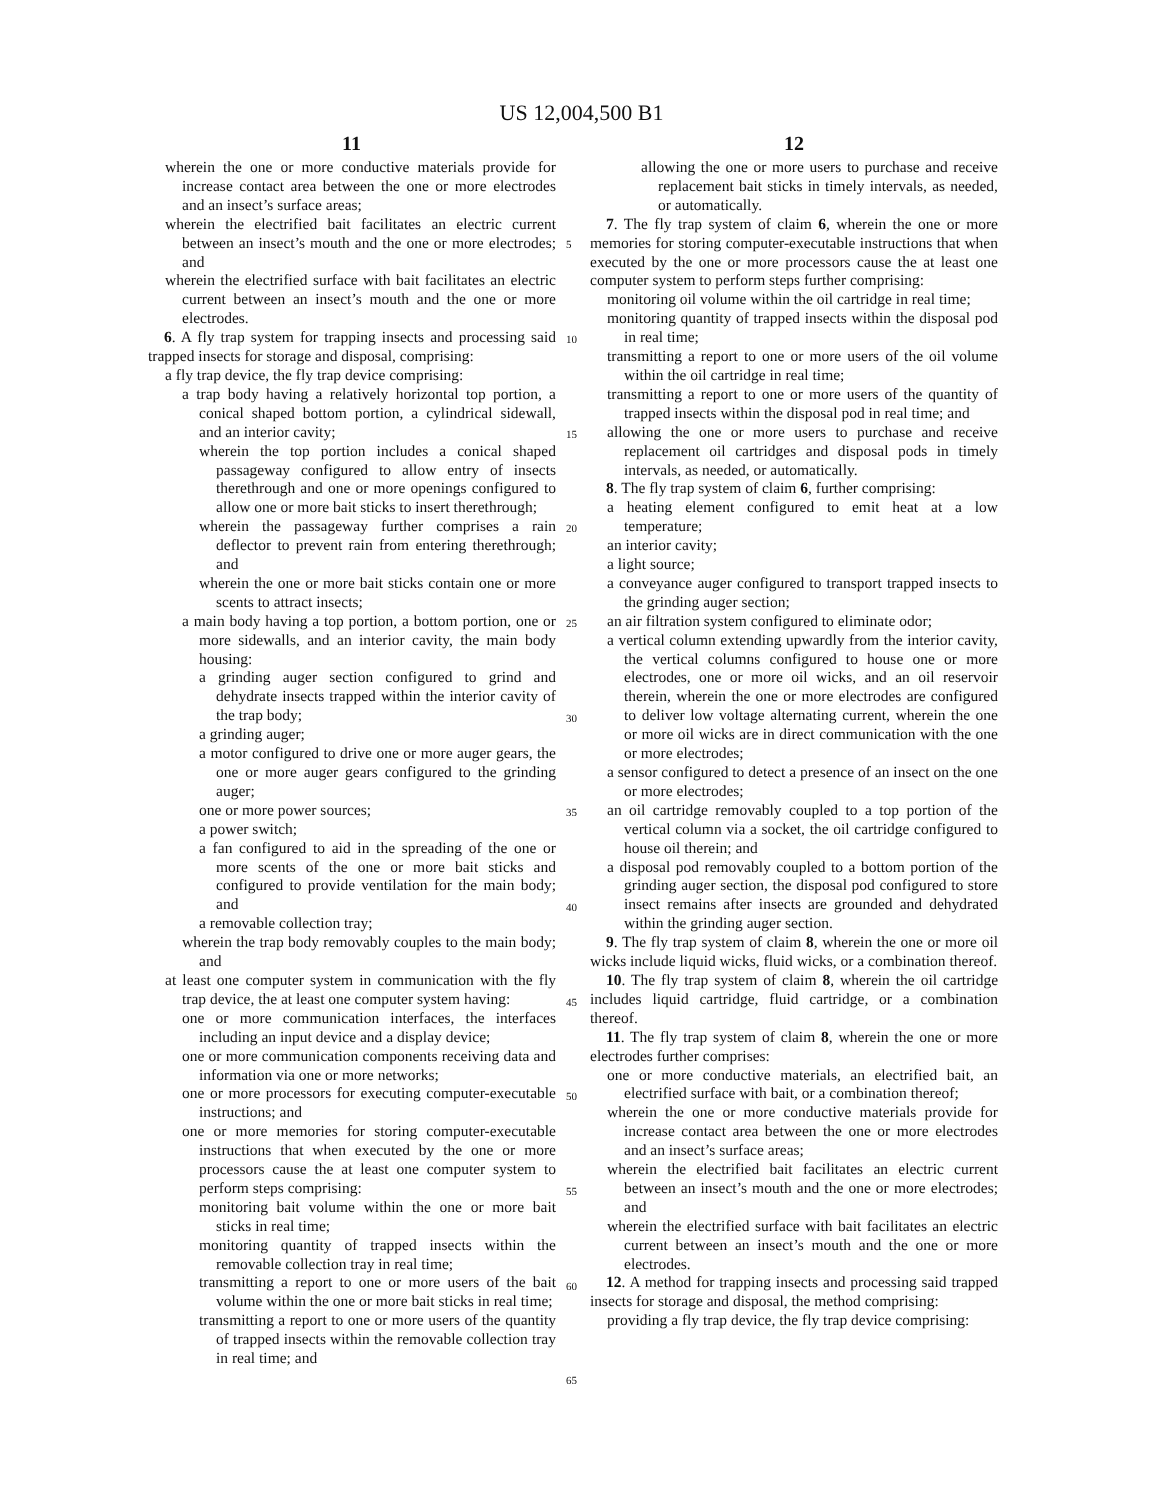US 12,004,500 B1
11 12
wherein the one or more conductive materials provide for increase contact area between the one or more electrodes and an insect’s surface areas;
wherein the electrified bait facilitates an electric current between an insect’s mouth and the one or more electrodes; and
wherein the electrified surface with bait facilitates an electric current between an insect’s mouth and the one or more electrodes.
6. A fly trap system for trapping insects and processing said trapped insects for storage and disposal, comprising:
a fly trap device, the fly trap device comprising:
a trap body having a relatively horizontal top portion, a conical shaped bottom portion, a cylindrical sidewall, and an interior cavity;
wherein the top portion includes a conical shaped passageway configured to allow entry of insects therethrough and one or more openings configured to allow one or more bait sticks to insert therethrough;
wherein the passageway further comprises a rain deflector to prevent rain from entering therethrough; and
wherein the one or more bait sticks contain one or more scents to attract insects;
a main body having a top portion, a bottom portion, one or more sidewalls, and an interior cavity, the main body housing:
a grinding auger section configured to grind and dehydrate insects trapped within the interior cavity of the trap body;
a grinding auger;
a motor configured to drive one or more auger gears, the one or more auger gears configured to the grinding auger;
one or more power sources;
a power switch;
a fan configured to aid in the spreading of the one or more scents of the one or more bait sticks and configured to provide ventilation for the main body; and
a removable collection tray;
wherein the trap body removably couples to the main body; and
at least one computer system in communication with the fly trap device, the at least one computer system having:
one or more communication interfaces, the interfaces including an input device and a display device;
one or more communication components receiving data and information via one or more networks;
one or more processors for executing computer-executable instructions; and
one or more memories for storing computer-executable instructions that when executed by the one or more processors cause the at least one computer system to perform steps comprising:
monitoring bait volume within the one or more bait sticks in real time;
monitoring quantity of trapped insects within the removable collection tray in real time;
transmitting a report to one or more users of the bait volume within the one or more bait sticks in real time;
transmitting a report to one or more users of the quantity of trapped insects within the removable collection tray in real time; and
5
10
15
20
25
30
35
40
45
50
55
60
65
allowing the one or more users to purchase and receive replacement bait sticks in timely intervals, as needed, or automatically.
7. The fly trap system of claim 6, wherein the one or more memories for storing computer-executable instructions that when executed by the one or more processors cause the at least one computer system to perform steps further comprising:
monitoring oil volume within the oil cartridge in real time;
monitoring quantity of trapped insects within the disposal pod in real time;
transmitting a report to one or more users of the oil volume within the oil cartridge in real time;
transmitting a report to one or more users of the quantity of trapped insects within the disposal pod in real time; and
allowing the one or more users to purchase and receive replacement oil cartridges and disposal pods in timely intervals, as needed, or automatically.
8. The fly trap system of claim 6, further comprising:
a heating element configured to emit heat at a low temperature;
an interior cavity;
a light source;
a conveyance auger configured to transport trapped insects to the grinding auger section;
an air filtration system configured to eliminate odor;
a vertical column extending upwardly from the interior cavity, the vertical columns configured to house one or more electrodes, one or more oil wicks, and an oil reservoir therein, wherein the one or more electrodes are configured to deliver low voltage alternating current, wherein the one or more oil wicks are in direct communication with the one or more electrodes;
a sensor configured to detect a presence of an insect on the one or more electrodes;
an oil cartridge removably coupled to a top portion of the vertical column via a socket, the oil cartridge configured to house oil therein; and
a disposal pod removably coupled to a bottom portion of the grinding auger section, the disposal pod configured to store insect remains after insects are grounded and dehydrated within the grinding auger section.
9. The fly trap system of claim 8, wherein the one or more oil wicks include liquid wicks, fluid wicks, or a combination thereof.
10. The fly trap system of claim 8, wherein the oil cartridge includes liquid cartridge, fluid cartridge, or a combination thereof.
11. The fly trap system of claim 8, wherein the one or more electrodes further comprises:
one or more conductive materials, an electrified bait, an electrified surface with bait, or a combination thereof;
wherein the one or more conductive materials provide for increase contact area between the one or more electrodes and an insect’s surface areas;
wherein the electrified bait facilitates an electric current between an insect’s mouth and the one or more electrodes; and
wherein the electrified surface with bait facilitates an electric current between an insect’s mouth and the one or more electrodes.
12. A method for trapping insects and processing said trapped insects for storage and disposal, the method comprising:
providing a fly trap device, the fly trap device comprising: